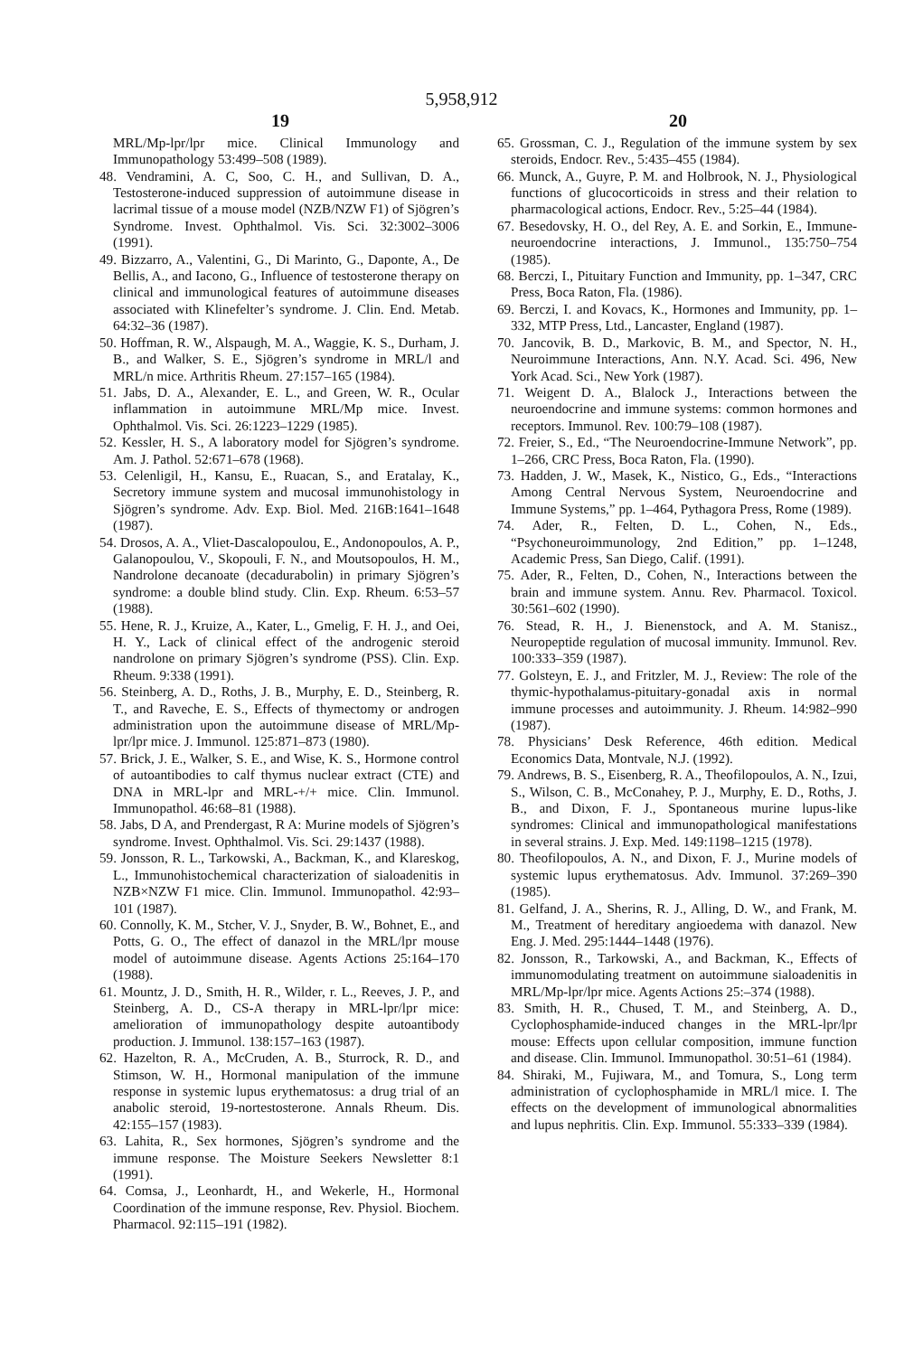5,958,912
19 20
MRL/Mp-lpr/lpr mice. Clinical Immunology and Immunopathology 53:499–508 (1989).
48. Vendramini, A. C, Soo, C. H., and Sullivan, D. A., Testosterone-induced suppression of autoimmune disease in lacrimal tissue of a mouse model (NZB/NZW F1) of Sjögren’s Syndrome. Invest. Ophthalmol. Vis. Sci. 32:3002–3006 (1991).
49. Bizzarro, A., Valentini, G., Di Marinto, G., Daponte, A., De Bellis, A., and Iacono, G., Influence of testosterone therapy on clinical and immunological features of autoimmune diseases associated with Klinefelter’s syndrome. J. Clin. End. Metab. 64:32–36 (1987).
50. Hoffman, R. W., Alspaugh, M. A., Waggie, K. S., Durham, J. B., and Walker, S. E., Sjögren’s syndrome in MRL/l and MRL/n mice. Arthritis Rheum. 27:157–165 (1984).
51. Jabs, D. A., Alexander, E. L., and Green, W. R., Ocular inflammation in autoimmune MRL/Mp mice. Invest. Ophthalmol. Vis. Sci. 26:1223–1229 (1985).
52. Kessler, H. S., A laboratory model for Sjögren’s syndrome. Am. J. Pathol. 52:671–678 (1968).
53. Celenligil, H., Kansu, E., Ruacan, S., and Eratalay, K., Secretory immune system and mucosal immunohistology in Sjögren’s syndrome. Adv. Exp. Biol. Med. 216B:1641–1648 (1987).
54. Drosos, A. A., Vliet-Dascalopoulou, E., Andonopoulos, A. P., Galanopoulou, V., Skopouli, F. N., and Moutsopoulos, H. M., Nandrolone decanoate (decadurabolin) in primary Sjögren’s syndrome: a double blind study. Clin. Exp. Rheum. 6:53–57 (1988).
55. Hene, R. J., Kruize, A., Kater, L., Gmelig, F. H. J., and Oei, H. Y., Lack of clinical effect of the androgenic steroid nandrolone on primary Sjögren’s syndrome (PSS). Clin. Exp. Rheum. 9:338 (1991).
56. Steinberg, A. D., Roths, J. B., Murphy, E. D., Steinberg, R. T., and Raveche, E. S., Effects of thymectomy or androgen administration upon the autoimmune disease of MRL/Mp-lpr/lpr mice. J. Immunol. 125:871–873 (1980).
57. Brick, J. E., Walker, S. E., and Wise, K. S., Hormone control of autoantibodies to calf thymus nuclear extract (CTE) and DNA in MRL-lpr and MRL-+/+ mice. Clin. Immunol. Immunopathol. 46:68–81 (1988).
58. Jabs, D A, and Prendergast, R A: Murine models of Sjögren’s syndrome. Invest. Ophthalmol. Vis. Sci. 29:1437 (1988).
59. Jonsson, R. L., Tarkowski, A., Backman, K., and Klareskog, L., Immunohistochemical characterization of sialoadenitis in NZB×NZW F1 mice. Clin. Immunol. Immunopathol. 42:93–101 (1987).
60. Connolly, K. M., Stcher, V. J., Snyder, B. W., Bohnet, E., and Potts, G. O., The effect of danazol in the MRL/lpr mouse model of autoimmune disease. Agents Actions 25:164–170 (1988).
61. Mountz, J. D., Smith, H. R., Wilder, r. L., Reeves, J. P., and Steinberg, A. D., CS-A therapy in MRL-lpr/lpr mice: amelioration of immunopathology despite autoantibody production. J. Immunol. 138:157–163 (1987).
62. Hazelton, R. A., McCruden, A. B., Sturrock, R. D., and Stimson, W. H., Hormonal manipulation of the immune response in systemic lupus erythematosus: a drug trial of an anabolic steroid, 19-nortestosterone. Annals Rheum. Dis. 42:155–157 (1983).
63. Lahita, R., Sex hormones, Sjögren’s syndrome and the immune response. The Moisture Seekers Newsletter 8:1 (1991).
64. Comsa, J., Leonhardt, H., and Wekerle, H., Hormonal Coordination of the immune response, Rev. Physiol. Biochem. Pharmacol. 92:115–191 (1982).
65. Grossman, C. J., Regulation of the immune system by sex steroids, Endocr. Rev., 5:435–455 (1984).
66. Munck, A., Guyre, P. M. and Holbrook, N. J., Physiological functions of glucocorticoids in stress and their relation to pharmacological actions, Endocr. Rev., 5:25–44 (1984).
67. Besedovsky, H. O., del Rey, A. E. and Sorkin, E., Immune-neuroendocrine interactions, J. Immunol., 135:750–754 (1985).
68. Berczi, I., Pituitary Function and Immunity, pp. 1–347, CRC Press, Boca Raton, Fla. (1986).
69. Berczi, I. and Kovacs, K., Hormones and Immunity, pp. 1–332, MTP Press, Ltd., Lancaster, England (1987).
70. Jancovik, B. D., Markovic, B. M., and Spector, N. H., Neuroimmune Interactions, Ann. N.Y. Acad. Sci. 496, New York Acad. Sci., New York (1987).
71. Weigent D. A., Blalock J., Interactions between the neuroendocrine and immune systems: common hormones and receptors. Immunol. Rev. 100:79–108 (1987).
72. Freier, S., Ed., “The Neuroendocrine-Immune Network”, pp. 1–266, CRC Press, Boca Raton, Fla. (1990).
73. Hadden, J. W., Masek, K., Nistico, G., Eds., “Interactions Among Central Nervous System, Neuroendocrine and Immune Systems,” pp. 1–464, Pythagora Press, Rome (1989).
74. Ader, R., Felten, D. L., Cohen, N., Eds., “Psychoneuroimmunology, 2nd Edition,” pp. 1–1248, Academic Press, San Diego, Calif. (1991).
75. Ader, R., Felten, D., Cohen, N., Interactions between the brain and immune system. Annu. Rev. Pharmacol. Toxicol. 30:561–602 (1990).
76. Stead, R. H., J. Bienenstock, and A. M. Stanisz., Neuropeptide regulation of mucosal immunity. Immunol. Rev. 100:333–359 (1987).
77. Golsteyn, E. J., and Fritzler, M. J., Review: The role of the thymic-hypothalamus-pituitary-gonadal axis in normal immune processes and autoimmunity. J. Rheum. 14:982–990 (1987).
78. Physicians’ Desk Reference, 46th edition. Medical Economics Data, Montvale, N.J. (1992).
79. Andrews, B. S., Eisenberg, R. A., Theofilopoulos, A. N., Izui, S., Wilson, C. B., McConahey, P. J., Murphy, E. D., Roths, J. B., and Dixon, F. J., Spontaneous murine lupus-like syndromes: Clinical and immunopathological manifestations in several strains. J. Exp. Med. 149:1198–1215 (1978).
80. Theofilopoulos, A. N., and Dixon, F. J., Murine models of systemic lupus erythematosus. Adv. Immunol. 37:269–390 (1985).
81. Gelfand, J. A., Sherins, R. J., Alling, D. W., and Frank, M. M., Treatment of hereditary angioedema with danazol. New Eng. J. Med. 295:1444–1448 (1976).
82. Jonsson, R., Tarkowski, A., and Backman, K., Effects of immunomodulating treatment on autoimmune sialoadenitis in MRL/Mp-lpr/lpr mice. Agents Actions 25:–374 (1988).
83. Smith, H. R., Chused, T. M., and Steinberg, A. D., Cyclophosphamide-induced changes in the MRL-lpr/lpr mouse: Effects upon cellular composition, immune function and disease. Clin. Immunol. Immunopathol. 30:51–61 (1984).
84. Shiraki, M., Fujiwara, M., and Tomura, S., Long term administration of cyclophosphamide in MRL/l mice. I. The effects on the development of immunological abnormalities and lupus nephritis. Clin. Exp. Immunol. 55:333–339 (1984).